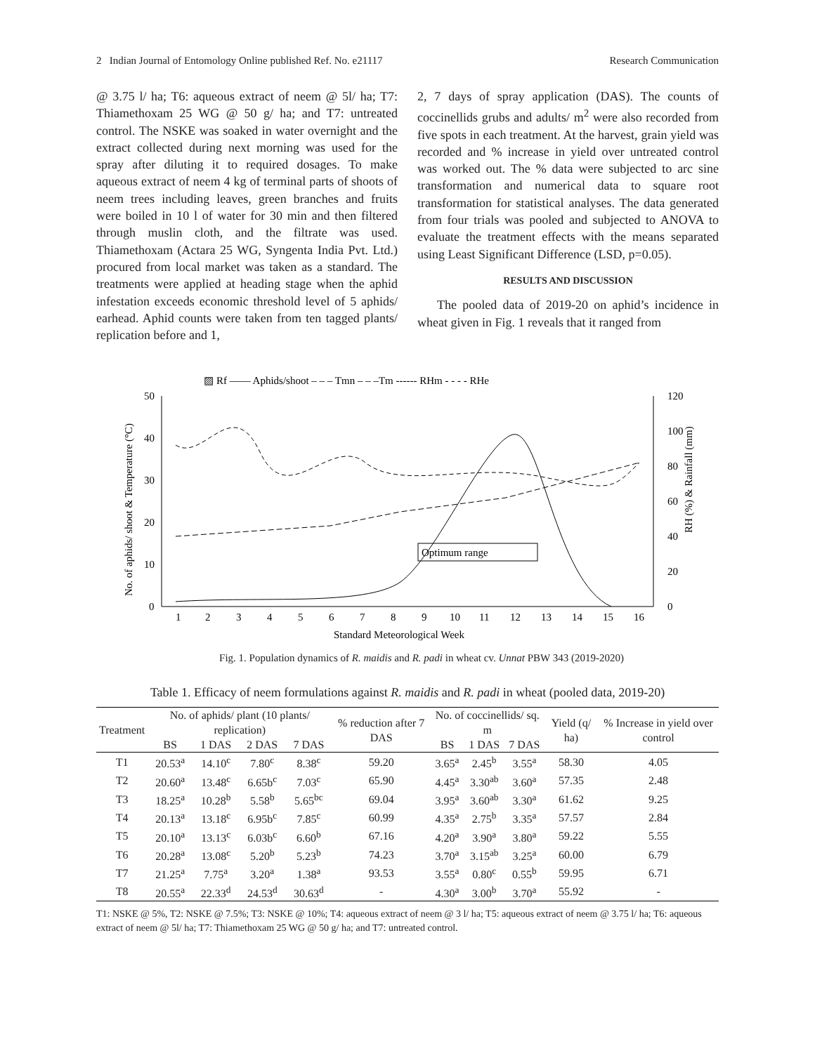2 Indian Journal of Entomology Online published Ref. No. e21117 Research Communication
@ 3.75 l/ ha; T6: aqueous extract of neem @ 5l/ ha; T7: Thiamethoxam 25 WG @ 50 g/ ha; and T7: untreated control. The NSKE was soaked in water overnight and the extract collected during next morning was used for the spray after diluting it to required dosages. To make aqueous extract of neem 4 kg of terminal parts of shoots of neem trees including leaves, green branches and fruits were boiled in 10 l of water for 30 min and then filtered through muslin cloth, and the filtrate was used. Thiamethoxam (Actara 25 WG, Syngenta India Pvt. Ltd.) procured from local market was taken as a standard. The treatments were applied at heading stage when the aphid infestation exceeds economic threshold level of 5 aphids/ earhead. Aphid counts were taken from ten tagged plants/ replication before and 1,
2, 7 days of spray application (DAS). The counts of coccinellids grubs and adults/ m<sup>2</sup> were also recorded from five spots in each treatment. At the harvest, grain yield was recorded and % increase in yield over untreated control was worked out. The % data were subjected to arc sine transformation and numerical data to square root transformation for statistical analyses. The data generated from four trials was pooled and subjected to ANOVA to evaluate the treatment effects with the means separated using Least Significant Difference (LSD, p=0.05).
RESULTS AND DISCUSSION
The pooled data of 2019-20 on aphid’s incidence in wheat given in Fig. 1 reveals that it ranged from
▨ Rf —— Aphids/shoot – – – Tmn – – –Tm ------ RHm - - - - RHe
50
40
30
20
10
0
120
100
80
60
40
20
0
1
2
3
4
5
6
7
8
9
10
11
12
13
14
15
16
Standard Meteorological Week
No. of aphids/ shoot & Temperature (°C)
RH (%) & Rainfall (mm)
Optimum range
Fig. 1. Population dynamics of R. maidis and R. padi in wheat cv. Unnat PBW 343 (2019-2020)
Table 1. Efficacy of neem formulations against R. maidis and R. padi in wheat (pooled data, 2019-20)
| Treatment | No. of aphids/ plant (10 plants/ replication) | | | | % reduction after 7 DAS | No. of coccinellids/ sq. m | | | Yield (q/ ha) | % Increase in yield over control |
| --- | --- | --- | --- | --- | --- | --- | --- | --- | --- | --- |
| | BS | 1 DAS | 2 DAS | 7 DAS | | BS | 1 DAS | 7 DAS | | |
| T1 | 20.53<sup>a</sup> | 14.10<sup>c</sup> | 7.80<sup>c</sup> | 8.38<sup>c</sup> | 59.20 | 3.65<sup>a</sup> | 2.45<sup>b</sup> | 3.55<sup>a</sup> | 58.30 | 4.05 |
| T2 | 20.60<sup>a</sup> | 13.48<sup>c</sup> | 6.65b<sup>c</sup> | 7.03<sup>c</sup> | 65.90 | 4.45<sup>a</sup> | 3.30<sup>ab</sup> | 3.60<sup>a</sup> | 57.35 | 2.48 |
| T3 | 18.25<sup>a</sup> | 10.28<sup>b</sup> | 5.58<sup>b</sup> | 5.65<sup>bc</sup> | 69.04 | 3.95<sup>a</sup> | 3.60<sup>ab</sup> | 3.30<sup>a</sup> | 61.62 | 9.25 |
| T4 | 20.13<sup>a</sup> | 13.18<sup>c</sup> | 6.95b<sup>c</sup> | 7.85<sup>c</sup> | 60.99 | 4.35<sup>a</sup> | 2.75<sup>b</sup> | 3.35<sup>a</sup> | 57.57 | 2.84 |
| T5 | 20.10<sup>a</sup> | 13.13<sup>c</sup> | 6.03b<sup>c</sup> | 6.60<sup>b</sup> | 67.16 | 4.20<sup>a</sup> | 3.90<sup>a</sup> | 3.80<sup>a</sup> | 59.22 | 5.55 |
| T6 | 20.28<sup>a</sup> | 13.08<sup>c</sup> | 5.20<sup>b</sup> | 5.23<sup>b</sup> | 74.23 | 3.70<sup>a</sup> | 3.15<sup>ab</sup> | 3.25<sup>a</sup> | 60.00 | 6.79 |
| T7 | 21.25<sup>a</sup> | 7.75<sup>a</sup> | 3.20<sup>a</sup> | 1.38<sup>a</sup> | 93.53 | 3.55<sup>a</sup> | 0.80<sup>c</sup> | 0.55<sup>b</sup> | 59.95 | 6.71 |
| T8 | 20.55<sup>a</sup> | 22.33<sup>d</sup> | 24.53<sup>d</sup> | 30.63<sup>d</sup> | - | 4.30<sup>a</sup> | 3.00<sup>b</sup> | 3.70<sup>a</sup> | 55.92 | - |
T1: NSKE @ 5%, T2: NSKE @ 7.5%; T3: NSKE @ 10%; T4: aqueous extract of neem @ 3 l/ ha; T5: aqueous extract of neem @ 3.75 l/ ha; T6: aqueous extract of neem @ 5l/ ha; T7: Thiamethoxam 25 WG @ 50 g/ ha; and T7: untreated control.